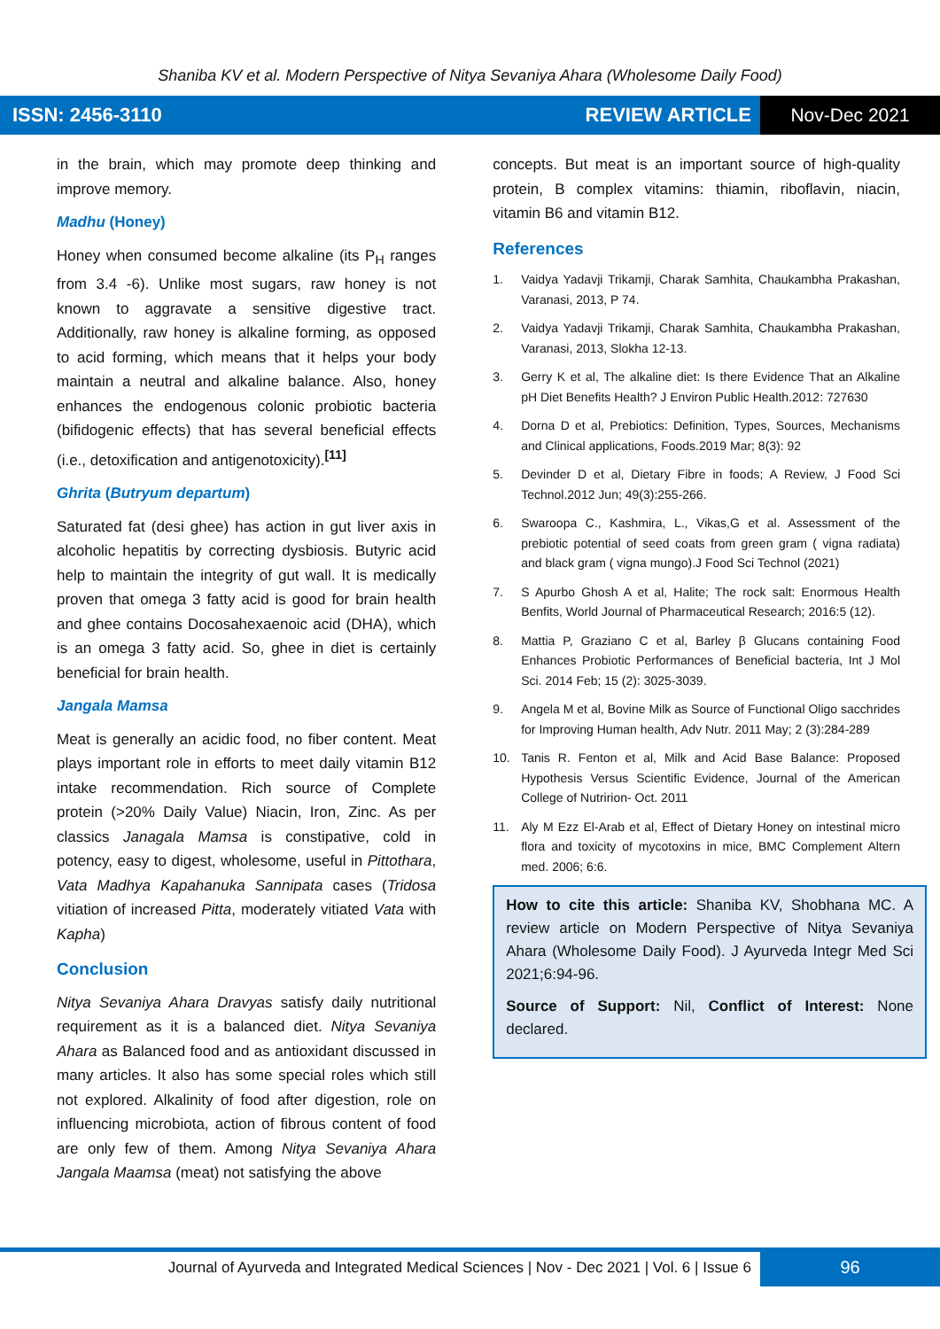Shaniba KV et al. Modern Perspective of Nitya Sevaniya Ahara (Wholesome Daily Food)
ISSN: 2456-3110 REVIEW ARTICLE Nov-Dec 2021
in the brain, which may promote deep thinking and improve memory.
Madhu (Honey)
Honey when consumed become alkaline (its P<sub>H</sub> ranges from 3.4 -6). Unlike most sugars, raw honey is not known to aggravate a sensitive digestive tract. Additionally, raw honey is alkaline forming, as opposed to acid forming, which means that it helps your body maintain a neutral and alkaline balance. Also, honey enhances the endogenous colonic probiotic bacteria (bifidogenic effects) that has several beneficial effects (i.e., detoxification and antigenotoxicity).<sup>[11]</sup>
Ghrita (Butryum departum)
Saturated fat (desi ghee) has action in gut liver axis in alcoholic hepatitis by correcting dysbiosis. Butyric acid help to maintain the integrity of gut wall. It is medically proven that omega 3 fatty acid is good for brain health and ghee contains Docosahexaenoic acid (DHA), which is an omega 3 fatty acid. So, ghee in diet is certainly beneficial for brain health.
Jangala Mamsa
Meat is generally an acidic food, no fiber content. Meat plays important role in efforts to meet daily vitamin B12 intake recommendation. Rich source of Complete protein (>20% Daily Value) Niacin, Iron, Zinc. As per classics Janagala Mamsa is constipative, cold in potency, easy to digest, wholesome, useful in Pittothara, Vata Madhya Kapahanuka Sannipata cases (Tridosa vitiation of increased Pitta, moderately vitiated Vata with Kapha)
Conclusion
Nitya Sevaniya Ahara Dravyas satisfy daily nutritional requirement as it is a balanced diet. Nitya Sevaniya Ahara as Balanced food and as antioxidant discussed in many articles. It also has some special roles which still not explored. Alkalinity of food after digestion, role on influencing microbiota, action of fibrous content of food are only few of them. Among Nitya Sevaniya Ahara Jangala Maamsa (meat) not satisfying the above
concepts. But meat is an important source of high-quality protein, B complex vitamins: thiamin, riboflavin, niacin, vitamin B6 and vitamin B12.
References
1. Vaidya Yadavji Trikamji, Charak Samhita, Chaukambha Prakashan, Varanasi, 2013, P 74.
2. Vaidya Yadavji Trikamji, Charak Samhita, Chaukambha Prakashan, Varanasi, 2013, Slokha 12-13.
3. Gerry K et al, The alkaline diet: Is there Evidence That an Alkaline pH Diet Benefits Health? J Environ Public Health.2012: 727630
4. Dorna D et al, Prebiotics: Definition, Types, Sources, Mechanisms and Clinical applications, Foods.2019 Mar; 8(3): 92
5. Devinder D et al, Dietary Fibre in foods; A Review, J Food Sci Technol.2012 Jun; 49(3):255-266.
6. Swaroopa C., Kashmira, L., Vikas,G et al. Assessment of the prebiotic potential of seed coats from green gram ( vigna radiata) and black gram ( vigna mungo).J Food Sci Technol (2021)
7. S Apurbo Ghosh A et al, Halite; The rock salt: Enormous Health Benfits, World Journal of Pharmaceutical Research; 2016:5 (12).
8. Mattia P, Graziano C et al, Barley β Glucans containing Food Enhances Probiotic Performances of Beneficial bacteria, Int J Mol Sci. 2014 Feb; 15 (2): 3025-3039.
9. Angela M et al, Bovine Milk as Source of Functional Oligo sacchrides for Improving Human health, Adv Nutr. 2011 May; 2 (3):284-289
10. Tanis R. Fenton et al, Milk and Acid Base Balance: Proposed Hypothesis Versus Scientific Evidence, Journal of the American College of Nutririon- Oct. 2011
11. Aly M Ezz El-Arab et al, Effect of Dietary Honey on intestinal micro flora and toxicity of mycotoxins in mice, BMC Complement Altern med. 2006; 6:6.
How to cite this article: Shaniba KV, Shobhana MC. A review article on Modern Perspective of Nitya Sevaniya Ahara (Wholesome Daily Food). J Ayurveda Integr Med Sci 2021;6:94-96.
Source of Support: Nil, Conflict of Interest: None declared.
Journal of Ayurveda and Integrated Medical Sciences | Nov - Dec 2021 | Vol. 6 | Issue 6
96